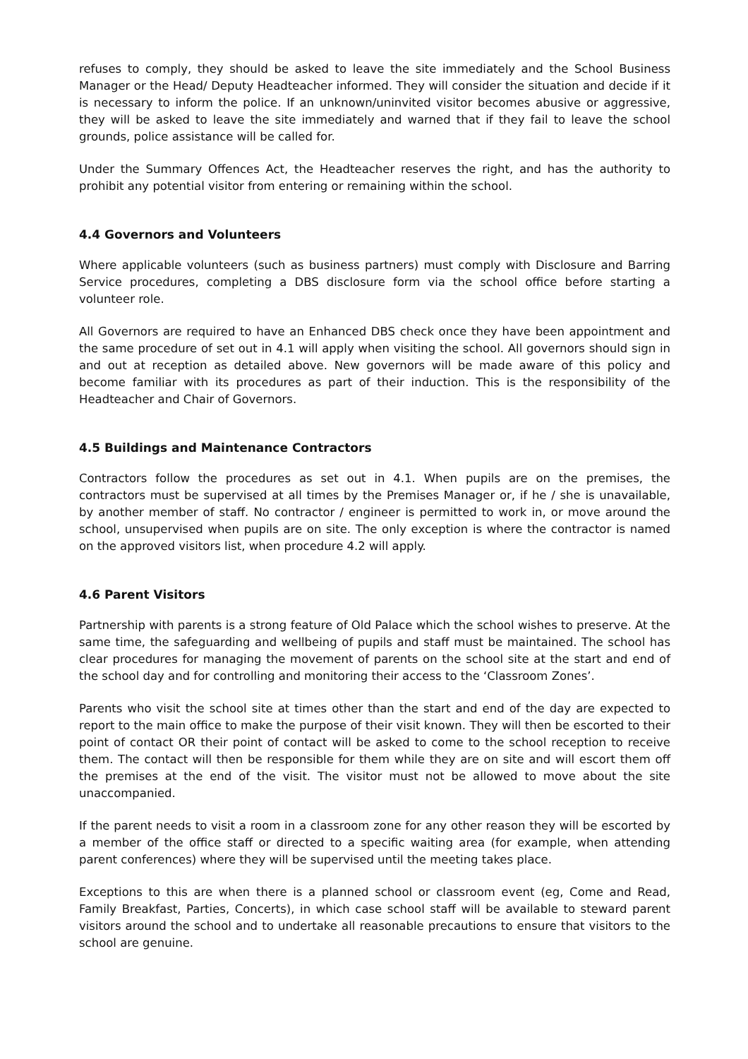refuses to comply, they should be asked to leave the site immediately and the School Business Manager or the Head/ Deputy Headteacher informed. They will consider the situation and decide if it is necessary to inform the police. If an unknown/uninvited visitor becomes abusive or aggressive, they will be asked to leave the site immediately and warned that if they fail to leave the school grounds, police assistance will be called for.
Under the Summary Offences Act, the Headteacher reserves the right, and has the authority to prohibit any potential visitor from entering or remaining within the school.
4.4 Governors and Volunteers
Where applicable volunteers (such as business partners) must comply with Disclosure and Barring Service procedures, completing a DBS disclosure form via the school office before starting a volunteer role.
All Governors are required to have an Enhanced DBS check once they have been appointment and the same procedure of set out in 4.1 will apply when visiting the school. All governors should sign in and out at reception as detailed above. New governors will be made aware of this policy and become familiar with its procedures as part of their induction. This is the responsibility of the Headteacher and Chair of Governors.
4.5 Buildings and Maintenance Contractors
Contractors follow the procedures as set out in 4.1. When pupils are on the premises, the contractors must be supervised at all times by the Premises Manager or, if he / she is unavailable, by another member of staff. No contractor / engineer is permitted to work in, or move around the school, unsupervised when pupils are on site. The only exception is where the contractor is named on the approved visitors list, when procedure 4.2 will apply.
4.6 Parent Visitors
Partnership with parents is a strong feature of Old Palace which the school wishes to preserve. At the same time, the safeguarding and wellbeing of pupils and staff must be maintained. The school has clear procedures for managing the movement of parents on the school site at the start and end of the school day and for controlling and monitoring their access to the ‘Classroom Zones’.
Parents who visit the school site at times other than the start and end of the day are expected to report to the main office to make the purpose of their visit known. They will then be escorted to their point of contact OR their point of contact will be asked to come to the school reception to receive them. The contact will then be responsible for them while they are on site and will escort them off the premises at the end of the visit. The visitor must not be allowed to move about the site unaccompanied.
If the parent needs to visit a room in a classroom zone for any other reason they will be escorted by a member of the office staff or directed to a specific waiting area (for example, when attending parent conferences) where they will be supervised until the meeting takes place.
Exceptions to this are when there is a planned school or classroom event (eg, Come and Read, Family Breakfast, Parties, Concerts), in which case school staff will be available to steward parent visitors around the school and to undertake all reasonable precautions to ensure that visitors to the school are genuine.